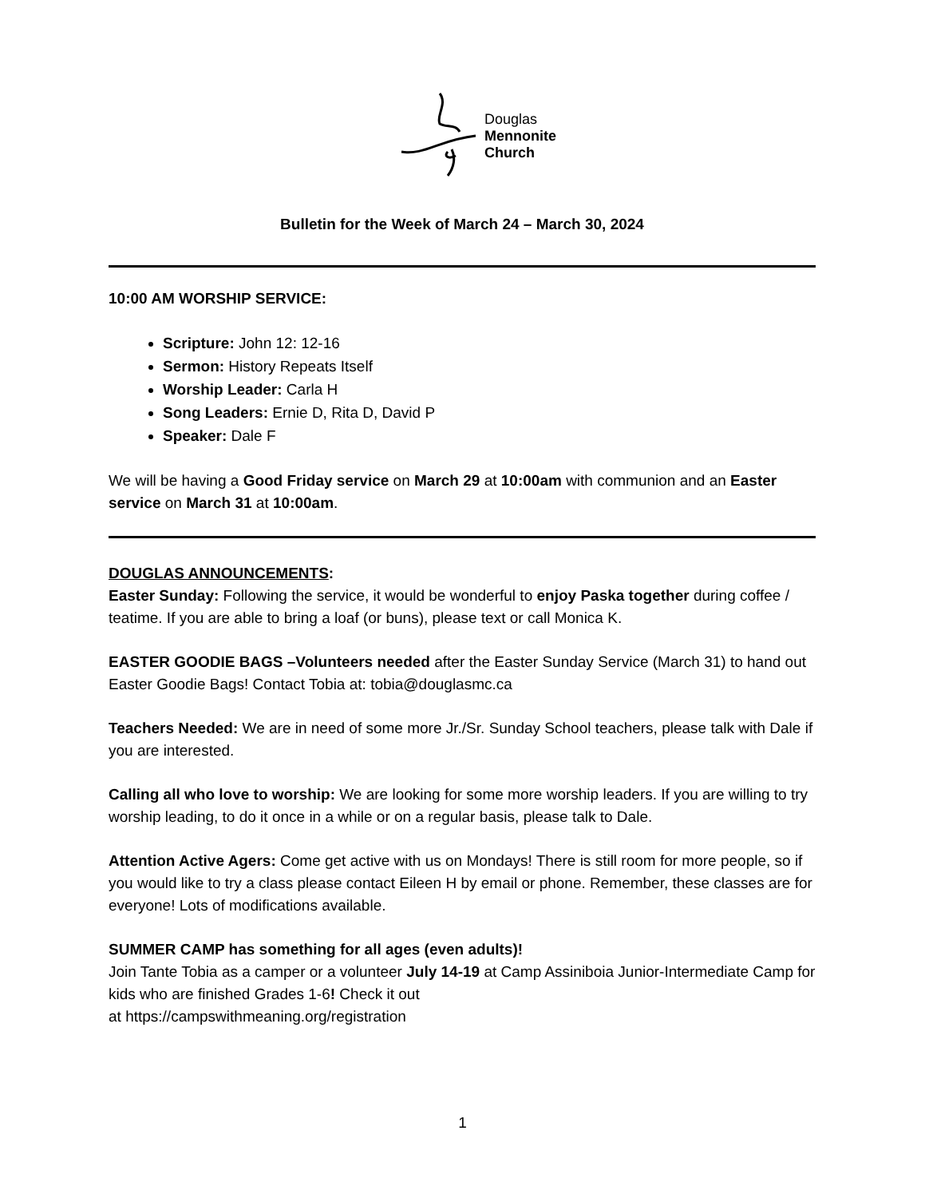Douglas
Mennonite
Church
Bulletin for the Week of March 24 – March 30, 2024
10:00 AM WORSHIP SERVICE:
Scripture: John 12: 12-16
Sermon: History Repeats Itself
Worship Leader: Carla H
Song Leaders: Ernie D, Rita D, David P
Speaker: Dale F
We will be having a Good Friday service on March 29 at 10:00am with communion and an Easter service on March 31 at 10:00am.
DOUGLAS ANNOUNCEMENTS:
Easter Sunday: Following the service, it would be wonderful to enjoy Paska together during coffee / teatime. If you are able to bring a loaf (or buns), please text or call Monica K.
EASTER GOODIE BAGS –Volunteers needed after the Easter Sunday Service (March 31) to hand out Easter Goodie Bags! Contact Tobia at: tobia@douglasmc.ca
Teachers Needed: We are in need of some more Jr./Sr. Sunday School teachers, please talk with Dale if you are interested.
Calling all who love to worship: We are looking for some more worship leaders. If you are willing to try worship leading, to do it once in a while or on a regular basis, please talk to Dale.
Attention Active Agers: Come get active with us on Mondays! There is still room for more people, so if you would like to try a class please contact Eileen H by email or phone. Remember, these classes are for everyone! Lots of modifications available.
SUMMER CAMP has something for all ages (even adults)!
Join Tante Tobia as a camper or a volunteer July 14-19 at Camp Assiniboia Junior-Intermediate Camp for kids who are finished Grades 1-6! Check it out
at https://campswithmeaning.org/registration
1